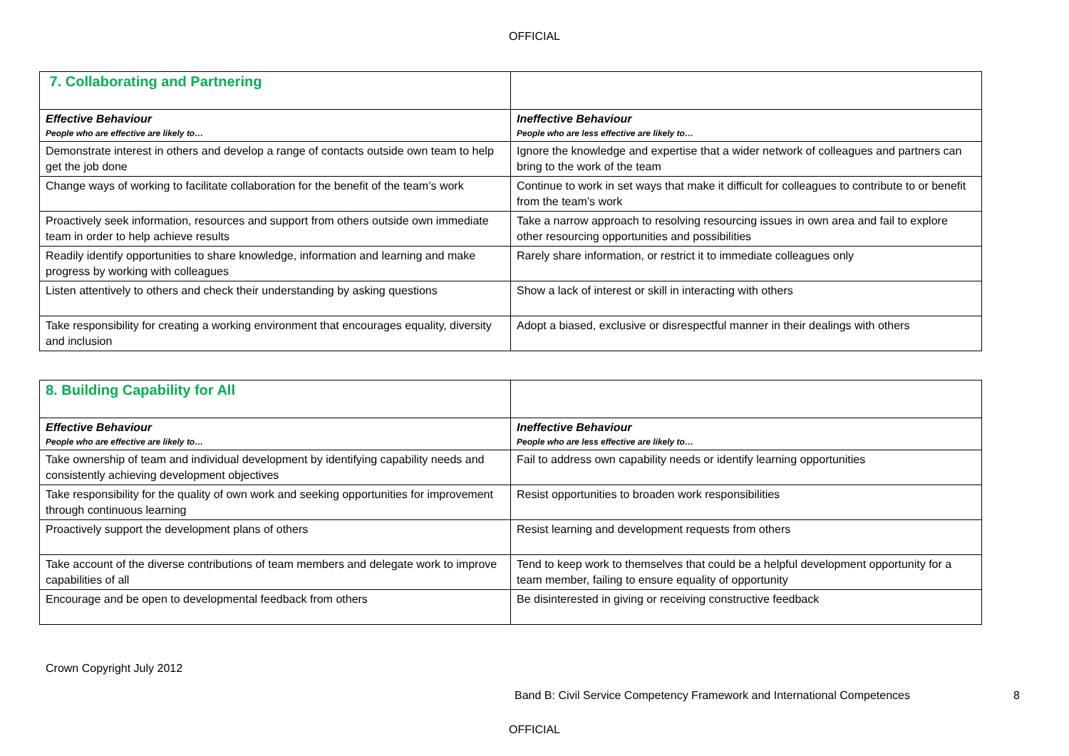OFFICIAL
| 7. Collaborating and Partnering | |
| Effective Behaviour People who are effective are likely to… | Ineffective Behaviour People who are less effective are likely to… |
| Demonstrate interest in others and develop a range of contacts outside own team to help get the job done | Ignore the knowledge and expertise that a wider network of colleagues and partners can bring to the work of the team |
| Change ways of working to facilitate collaboration for the benefit of the team’s work | Continue to work in set ways that make it difficult for colleagues to contribute to or benefit from the team’s work |
| Proactively seek information, resources and support from others outside own immediate team in order to help achieve results | Take a narrow approach to resolving resourcing issues in own area and fail to explore other resourcing opportunities and possibilities |
| Readily identify opportunities to share knowledge, information and learning and make progress by working with colleagues | Rarely share information, or restrict it to immediate colleagues only |
| Listen attentively to others and check their understanding by asking questions | Show a lack of interest or skill in interacting with others |
| Take responsibility for creating a working environment that encourages equality, diversity and inclusion | Adopt a biased, exclusive or disrespectful manner in their dealings with others |
| 8. Building Capability for All | |
| Effective Behaviour People who are effective are likely to… | Ineffective Behaviour People who are less effective are likely to… |
| Take ownership of team and individual development by identifying capability needs and consistently achieving development objectives | Fail to address own capability needs or identify learning opportunities |
| Take responsibility for the quality of own work and seeking opportunities for improvement through continuous learning | Resist opportunities to broaden work responsibilities |
| Proactively support the development plans of others | Resist learning and development requests from others |
| Take account of the diverse contributions of team members and delegate work to improve capabilities of all | Tend to keep work to themselves that could be a helpful development opportunity for a team member, failing to ensure equality of opportunity |
| Encourage and be open to developmental feedback from others | Be disinterested in giving or receiving constructive feedback |
Crown Copyright July 2012
Band B: Civil Service Competency Framework and International Competences 8
OFFICIAL